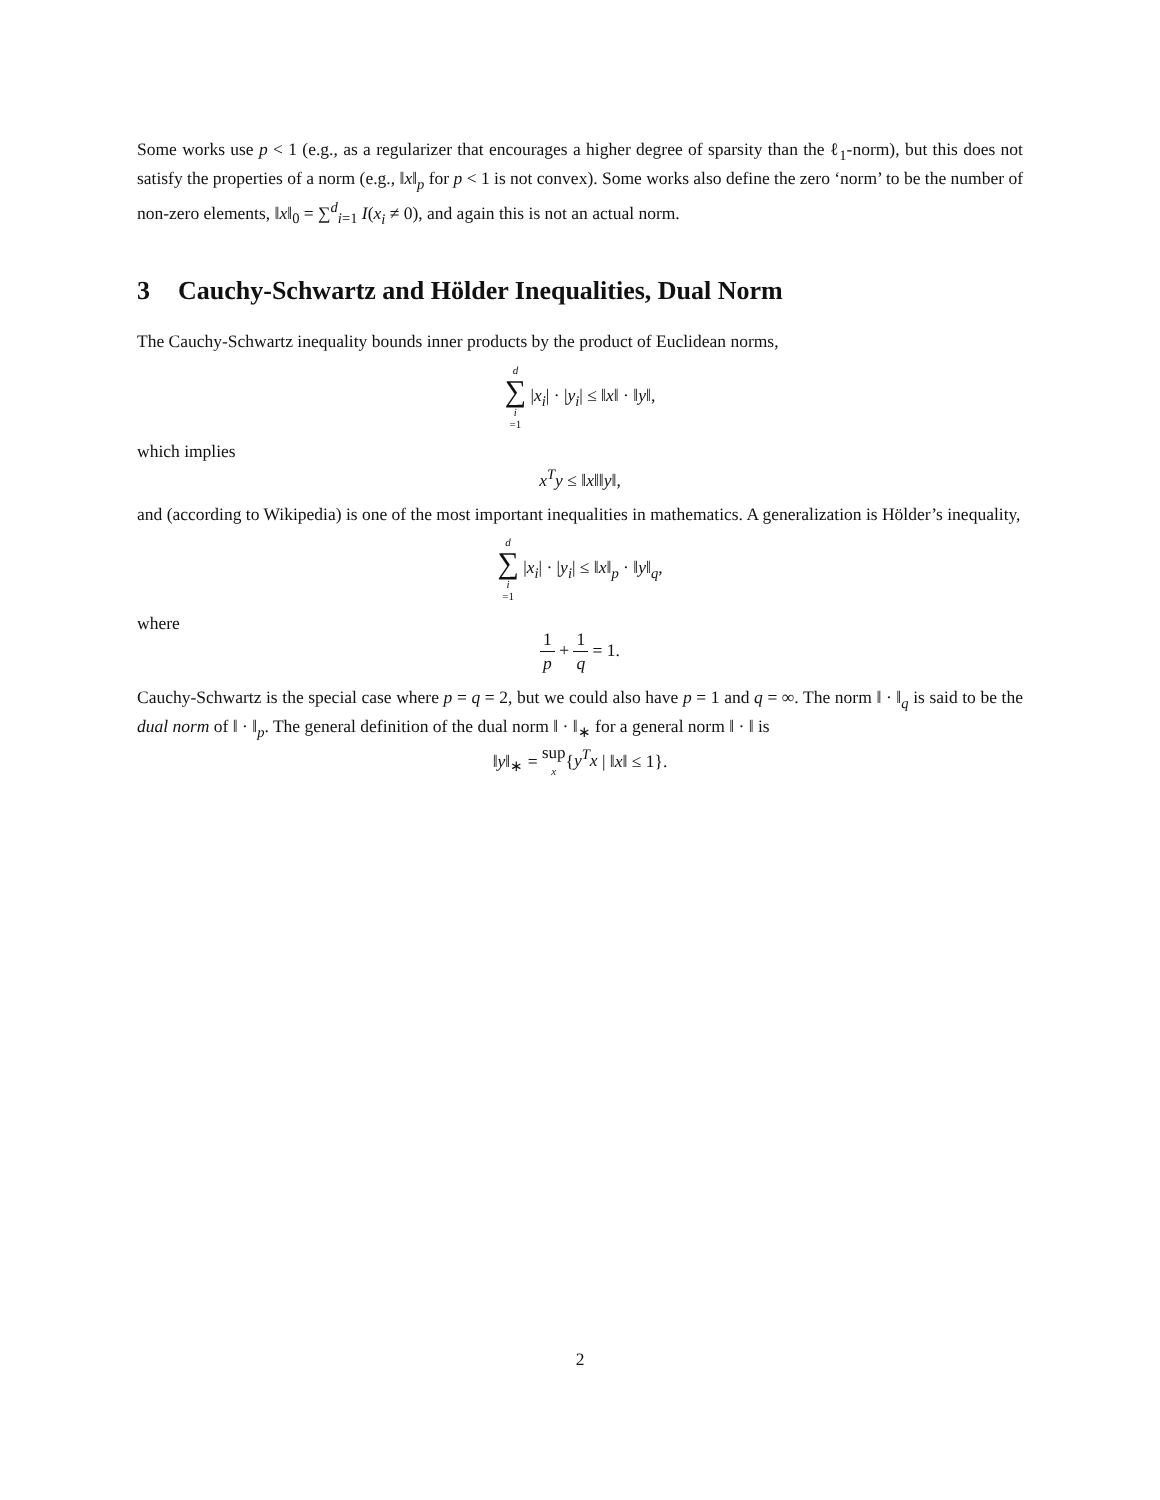Some works use p < 1 (e.g., as a regularizer that encourages a higher degree of sparsity than the ℓ<sub>1</sub>-norm), but this does not satisfy the properties of a norm (e.g., ‖x‖<sub>p</sub> for p < 1 is not convex). Some works also define the zero ‘norm’ to be the number of non-zero elements, ‖x‖<sub>0</sub> = ∑<sup>d</sup><sub>i=1</sub> I(x<sub>i</sub> ≠ 0), and again this is not an actual norm.
3 Cauchy-Schwartz and Hölder Inequalities, Dual Norm
The Cauchy-Schwartz inequality bounds inner products by the product of Euclidean norms,
d ∑ i =1 |x<sub>i</sub>| · |y<sub>i</sub>| ≤ ‖x‖ · ‖y‖,
which implies
x<sup>T</sup>y ≤ ‖x‖‖y‖,
and (according to Wikipedia) is one of the most important inequalities in mathematics. A generalization is Hölder’s inequality,
d ∑ i =1 |x<sub>i</sub>| · |y<sub>i</sub>| ≤ ‖x‖<sub>p</sub> · ‖y‖<sub>q</sub>,
where
1 p + 1 q = 1.
Cauchy-Schwartz is the special case where p = q = 2, but we could also have p = 1 and q = ∞. The norm ‖ · ‖<sub>q</sub> is said to be the dual norm of ‖ · ‖<sub>p</sub>. The general definition of the dual norm ‖ · ‖<sub>∗</sub> for a general norm ‖ · ‖ is
‖y‖<sub>∗</sub> = sup x{y<sup>T</sup>x | ‖x‖ ≤ 1}.
2